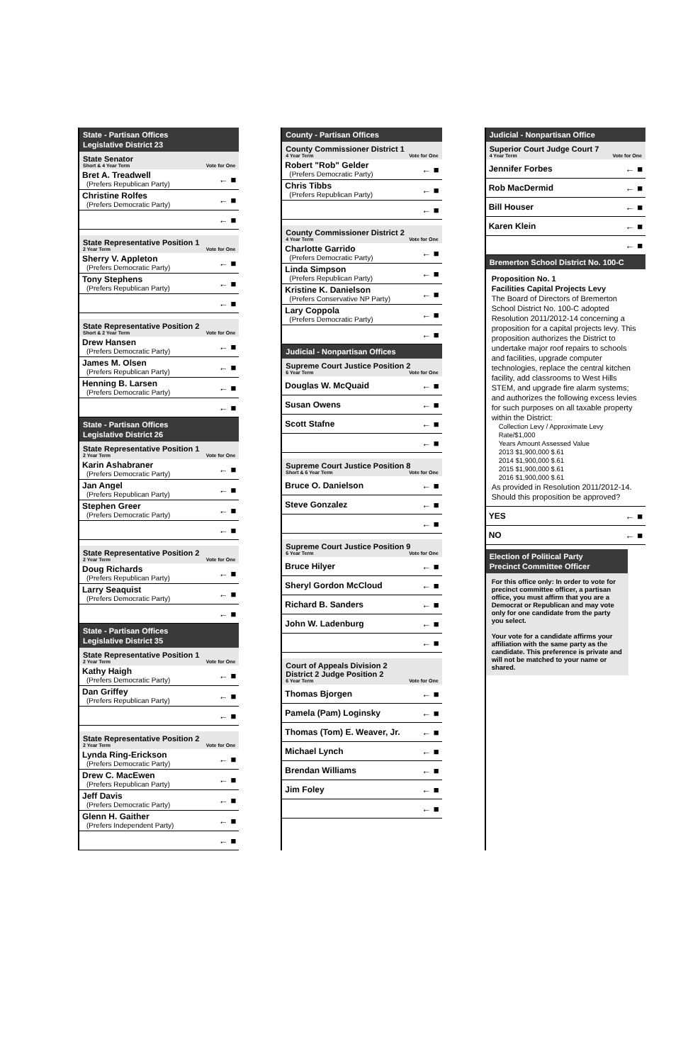State - Partisan Offices
Legislative District 23
State Senator
Short & 4 Year Term Vote for One
Bret A. Treadwell
(Prefers Republican Party)
← ■
Christine Rolfes
(Prefers Democratic Party)
← ■
← ■
State Representative Position 1
2 Year Term Vote for One
Sherry V. Appleton
(Prefers Democratic Party)
← ■
Tony Stephens
(Prefers Republican Party)
← ■
← ■
State Representative Position 2
Short & 2 Year Term Vote for One
Drew Hansen
(Prefers Democratic Party)
← ■
James M. Olsen
(Prefers Republican Party)
← ■
Henning B. Larsen
(Prefers Democratic Party)
← ■
← ■
State - Partisan Offices
Legislative District 26
State Representative Position 1
2 Year Term Vote for One
Karin Ashabraner
(Prefers Democratic Party)
← ■
Jan Angel
(Prefers Republican Party)
← ■
Stephen Greer
(Prefers Democratic Party)
← ■
← ■
State Representative Position 2
2 Year Term Vote for One
Doug Richards
(Prefers Republican Party)
← ■
Larry Seaquist
(Prefers Democratic Party)
← ■
← ■
State - Partisan Offices
Legislative District 35
State Representative Position 1
2 Year Term Vote for One
Kathy Haigh
(Prefers Democratic Party)
← ■
Dan Griffey
(Prefers Republican Party)
← ■
← ■
State Representative Position 2
2 Year Term Vote for One
Lynda Ring-Erickson
(Prefers Democratic Party)
← ■
Drew C. MacEwen
(Prefers Republican Party)
← ■
Jeff Davis
(Prefers Democratic Party)
← ■
Glenn H. Gaither
(Prefers Independent Party)
← ■
← ■
County - Partisan Offices
County Commissioner District 1
4 Year Term Vote for One
Robert "Rob" Gelder
(Prefers Democratic Party)
← ■
Chris Tibbs
(Prefers Republican Party)
← ■
← ■
County Commissioner District 2
4 Year Term Vote for One
Charlotte Garrido
(Prefers Democratic Party)
← ■
Linda Simpson
(Prefers Republican Party)
← ■
Kristine K. Danielson
(Prefers Conservative NP Party)
← ■
Lary Coppola
(Prefers Democratic Party)
← ■
← ■
Judicial - Nonpartisan Offices
Supreme Court Justice Position 2
6 Year Term Vote for One
Douglas W. McQuaid ← ■
Susan Owens ← ■
Scott Stafne ← ■
← ■
Supreme Court Justice Position 8
Short & 6 Year Term Vote for One
Bruce O. Danielson ← ■
Steve Gonzalez ← ■
← ■
Supreme Court Justice Position 9
6 Year Term Vote for One
Bruce Hilyer ← ■
Sheryl Gordon McCloud ← ■
Richard B. Sanders ← ■
John W. Ladenburg ← ■
← ■
Court of Appeals Division 2
District 2 Judge Position 2
6 Year Term Vote for One
Thomas Bjorgen ← ■
Pamela (Pam) Loginsky ← ■
Thomas (Tom) E. Weaver, Jr. ← ■
Michael Lynch ← ■
Brendan Williams ← ■
Jim Foley ← ■
← ■
Judicial - Nonpartisan Office
Superior Court Judge Court 7
4 Year Term Vote for One
Jennifer Forbes ← ■
Rob MacDermid ← ■
Bill Houser ← ■
Karen Klein ← ■
← ■
Bremerton School District No. 100-C
Proposition No. 1
Facilities Capital Projects Levy
The Board of Directors of Bremerton School District No. 100-C adopted Resolution 2011/2012-14 concerning a proposition for a capital projects levy. This proposition authorizes the District to undertake major roof repairs to schools and facilities, upgrade computer technologies, replace the central kitchen facility, add classrooms to West Hills STEM, and upgrade fire alarm systems; and authorizes the following excess levies for such purposes on all taxable property within the District:
Collection Levy / Approximate Levy Rate/$1,000
Years Amount Assessed Value
2013 $1,900,000 $.61
2014 $1,900,000 $.61
2015 $1,900,000 $.61
2016 $1,900,000 $.61
As provided in Resolution 2011/2012-14. Should this proposition be approved?
YES ← ■
NO ← ■
Election of Political Party
Precinct Committee Officer
For this office only: In order to vote for precinct committee officer, a partisan office, you must affirm that you are a Democrat or Republican and may vote only for one candidate from the party you select.
Your vote for a candidate affirms your affiliation with the same party as the candidate. This preference is private and will not be matched to your name or shared.